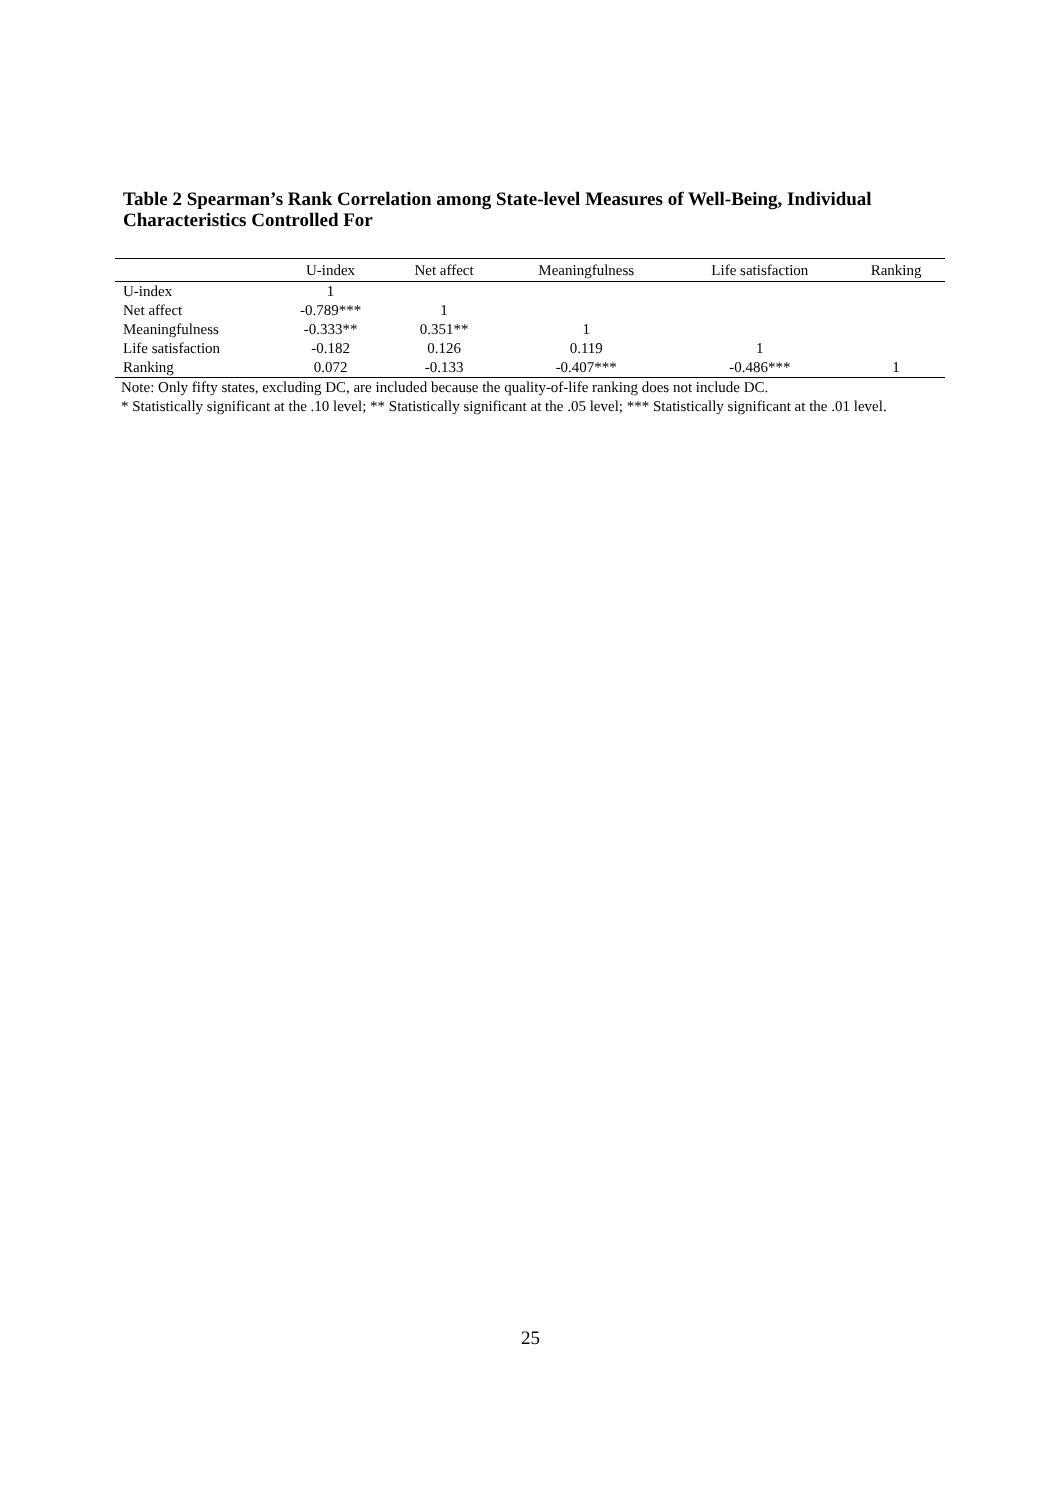Table 2 Spearman’s Rank Correlation among State-level Measures of Well-Being, Individual Characteristics Controlled For
| | U-index | Net affect | Meaningfulness | Life satisfaction | Ranking |
| --- | --- | --- | --- | --- | --- |
| U-index | 1 | | | | |
| Net affect | -0.789*** | 1 | | | |
| Meaningfulness | -0.333** | 0.351** | 1 | | |
| Life satisfaction | -0.182 | 0.126 | 0.119 | 1 | |
| Ranking | 0.072 | -0.133 | -0.407*** | -0.486*** | 1 |
Note: Only fifty states, excluding DC, are included because the quality-of-life ranking does not include DC.
* Statistically significant at the .10 level; ** Statistically significant at the .05 level; *** Statistically significant at the .01 level.
25